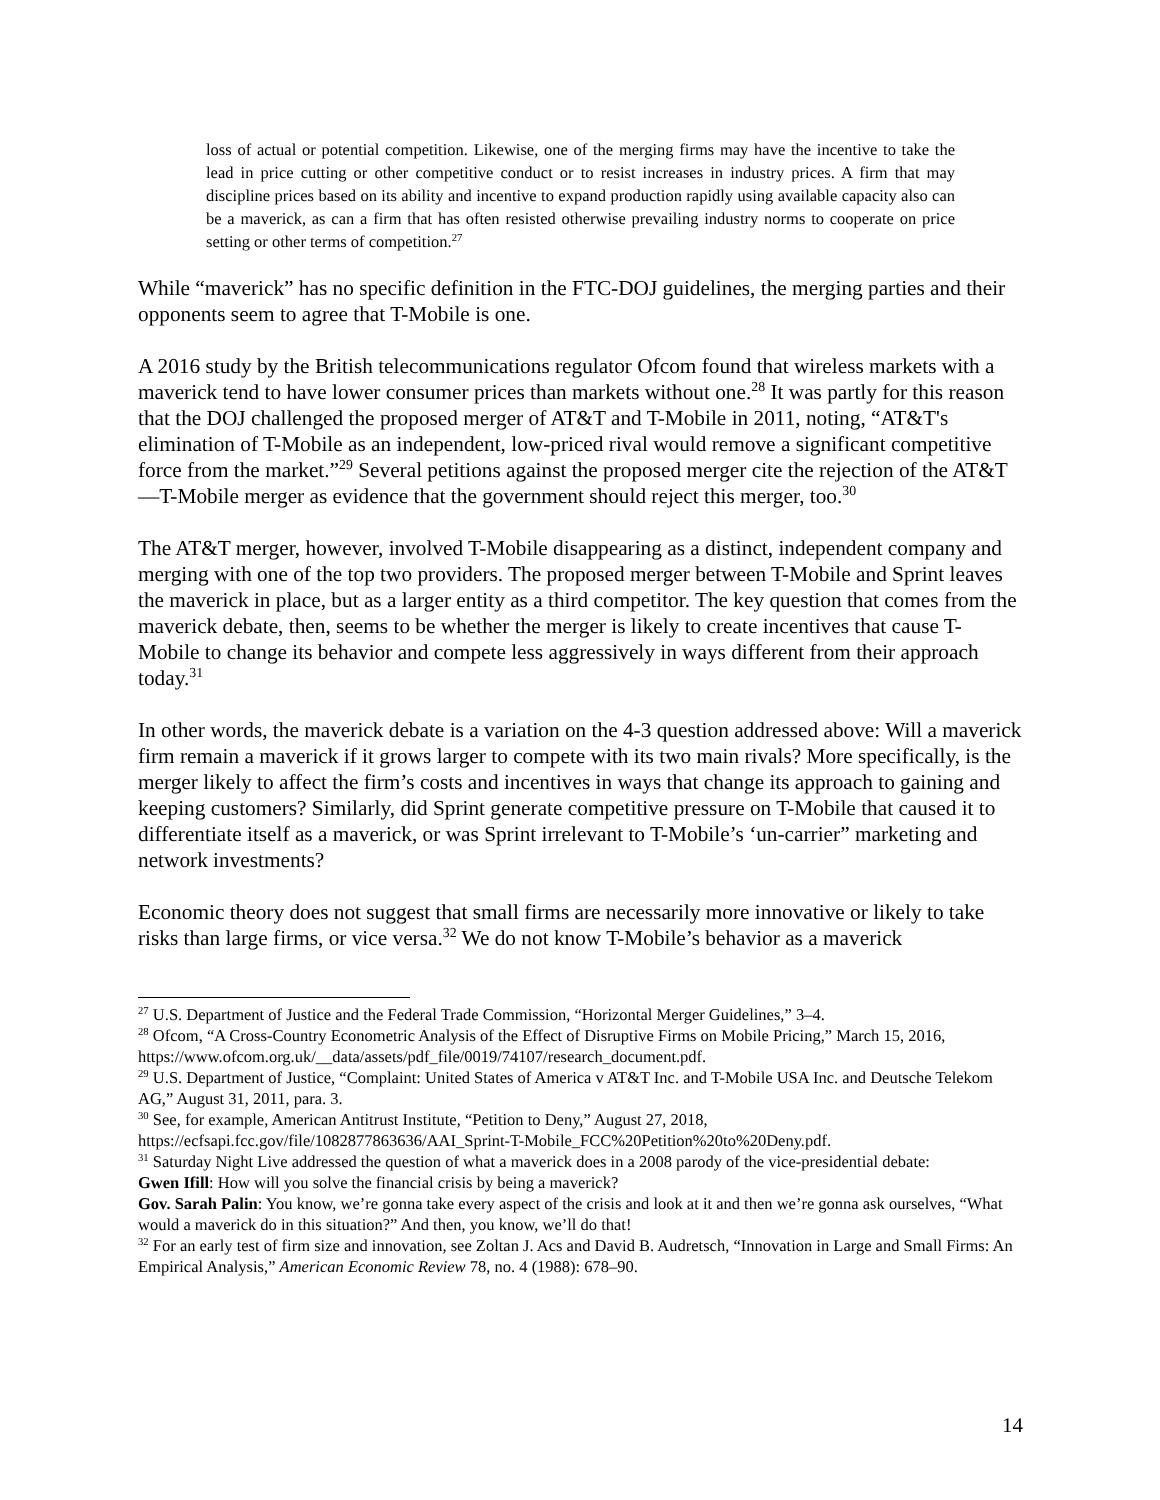loss of actual or potential competition. Likewise, one of the merging firms may have the incentive to take the lead in price cutting or other competitive conduct or to resist increases in industry prices. A firm that may discipline prices based on its ability and incentive to expand production rapidly using available capacity also can be a maverick, as can a firm that has often resisted otherwise prevailing industry norms to cooperate on price setting or other terms of competition.<sup>27</sup>
While “maverick” has no specific definition in the FTC-DOJ guidelines, the merging parties and their opponents seem to agree that T-Mobile is one.
A 2016 study by the British telecommunications regulator Ofcom found that wireless markets with a maverick tend to have lower consumer prices than markets without one.<sup>28</sup> It was partly for this reason that the DOJ challenged the proposed merger of AT&T and T-Mobile in 2011, noting, “AT&T's elimination of T-Mobile as an independent, low-priced rival would remove a significant competitive force from the market.”<sup>29</sup> Several petitions against the proposed merger cite the rejection of the AT&T—T-Mobile merger as evidence that the government should reject this merger, too.<sup>30</sup>
The AT&T merger, however, involved T-Mobile disappearing as a distinct, independent company and merging with one of the top two providers. The proposed merger between T-Mobile and Sprint leaves the maverick in place, but as a larger entity as a third competitor. The key question that comes from the maverick debate, then, seems to be whether the merger is likely to create incentives that cause T-Mobile to change its behavior and compete less aggressively in ways different from their approach today.<sup>31</sup>
In other words, the maverick debate is a variation on the 4-3 question addressed above: Will a maverick firm remain a maverick if it grows larger to compete with its two main rivals? More specifically, is the merger likely to affect the firm’s costs and incentives in ways that change its approach to gaining and keeping customers? Similarly, did Sprint generate competitive pressure on T-Mobile that caused it to differentiate itself as a maverick, or was Sprint irrelevant to T-Mobile’s ‘un-carrier” marketing and network investments?
Economic theory does not suggest that small firms are necessarily more innovative or likely to take risks than large firms, or vice versa.<sup>32</sup> We do not know T-Mobile’s behavior as a maverick
<sup>27</sup> U.S. Department of Justice and the Federal Trade Commission, “Horizontal Merger Guidelines,” 3–4.
<sup>28</sup> Ofcom, “A Cross-Country Econometric Analysis of the Effect of Disruptive Firms on Mobile Pricing,” March 15, 2016, https://www.ofcom.org.uk/__data/assets/pdf_file/0019/74107/research_document.pdf.
<sup>29</sup> U.S. Department of Justice, “Complaint: United States of America v AT&T Inc. and T-Mobile USA Inc. and Deutsche Telekom AG,” August 31, 2011, para. 3.
<sup>30</sup> See, for example, American Antitrust Institute, “Petition to Deny,” August 27, 2018, https://ecfsapi.fcc.gov/file/1082877863636/AAI_Sprint-T-Mobile_FCC%20Petition%20to%20Deny.pdf.
<sup>31</sup> Saturday Night Live addressed the question of what a maverick does in a 2008 parody of the vice-presidential debate:
Gwen Ifill: How will you solve the financial crisis by being a maverick?
Gov. Sarah Palin: You know, we’re gonna take every aspect of the crisis and look at it and then we’re gonna ask ourselves, “What would a maverick do in this situation?” And then, you know, we’ll do that!
<sup>32</sup> For an early test of firm size and innovation, see Zoltan J. Acs and David B. Audretsch, “Innovation in Large and Small Firms: An Empirical Analysis,” American Economic Review 78, no. 4 (1988): 678–90.
14